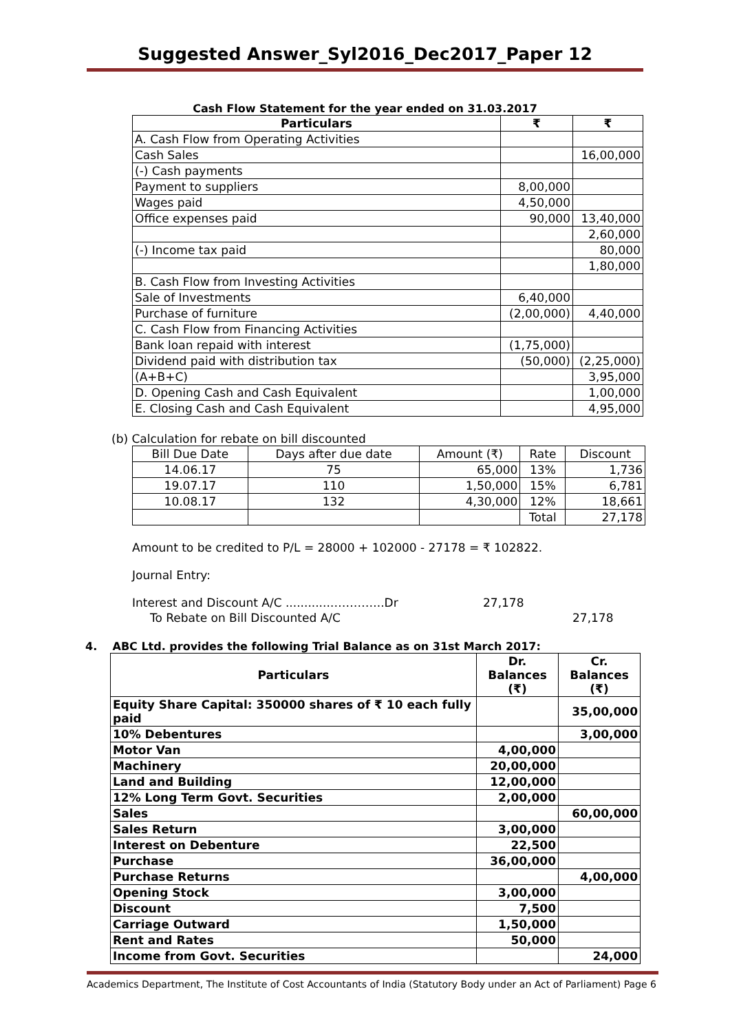Suggested Answer_Syl2016_Dec2017_Paper 12
Cash Flow Statement for the year ended on 31.03.2017
| Particulars | ₹ | ₹ |
| --- | --- | --- |
| A. Cash Flow from Operating Activities | | |
| Cash Sales | | 16,00,000 |
| (-) Cash payments | | |
| Payment to suppliers | 8,00,000 | |
| Wages paid | 4,50,000 | |
| Office expenses paid | 90,000 | 13,40,000 |
| | | 2,60,000 |
| (-) Income tax paid | | 80,000 |
| | | 1,80,000 |
| B. Cash Flow from Investing Activities | | |
| Sale of Investments | 6,40,000 | |
| Purchase of furniture | (2,00,000) | 4,40,000 |
| C. Cash Flow from Financing Activities | | |
| Bank loan repaid with interest | (1,75,000) | |
| Dividend paid with distribution tax | (50,000) | (2,25,000) |
| (A+B+C) | | 3,95,000 |
| D. Opening Cash and Cash Equivalent | | 1,00,000 |
| E. Closing Cash and Cash Equivalent | | 4,95,000 |
(b) Calculation for rebate on bill discounted
| Bill Due Date | Days after due date | Amount (₹) | Rate | Discount |
| 14.06.17 | 75 | 65,000 | 13% | 1,736 |
| 19.07.17 | 110 | 1,50,000 | 15% | 6,781 |
| 10.08.17 | 132 | 4,30,000 | 12% | 18,661 |
| | | | Total | 27,178 |
Amount to be credited to P/L = 28000 + 102000 - 27178 = ₹ 102822.
Journal Entry:
Interest and Discount A/C ............…………..Dr 27,178
To Rebate on Bill Discounted A/C 27,178
4. ABC Ltd. provides the following Trial Balance as on 31st March 2017:
| Particulars | Dr. Balances (₹) | Cr. Balances (₹) |
| --- | --- | --- |
| Equity Share Capital: 350000 shares of ₹ 10 each fully paid | | 35,00,000 |
| 10% Debentures | | 3,00,000 |
| Motor Van | 4,00,000 | |
| Machinery | 20,00,000 | |
| Land and Building | 12,00,000 | |
| 12% Long Term Govt. Securities | 2,00,000 | |
| Sales | | 60,00,000 |
| Sales Return | 3,00,000 | |
| Interest on Debenture | 22,500 | |
| Purchase | 36,00,000 | |
| Purchase Returns | | 4,00,000 |
| Opening Stock | 3,00,000 | |
| Discount | 7,500 | |
| Carriage Outward | 1,50,000 | |
| Rent and Rates | 50,000 | |
| Income from Govt. Securities | | 24,000 |
Academics Department, The Institute of Cost Accountants of India (Statutory Body under an Act of Parliament) Page 6